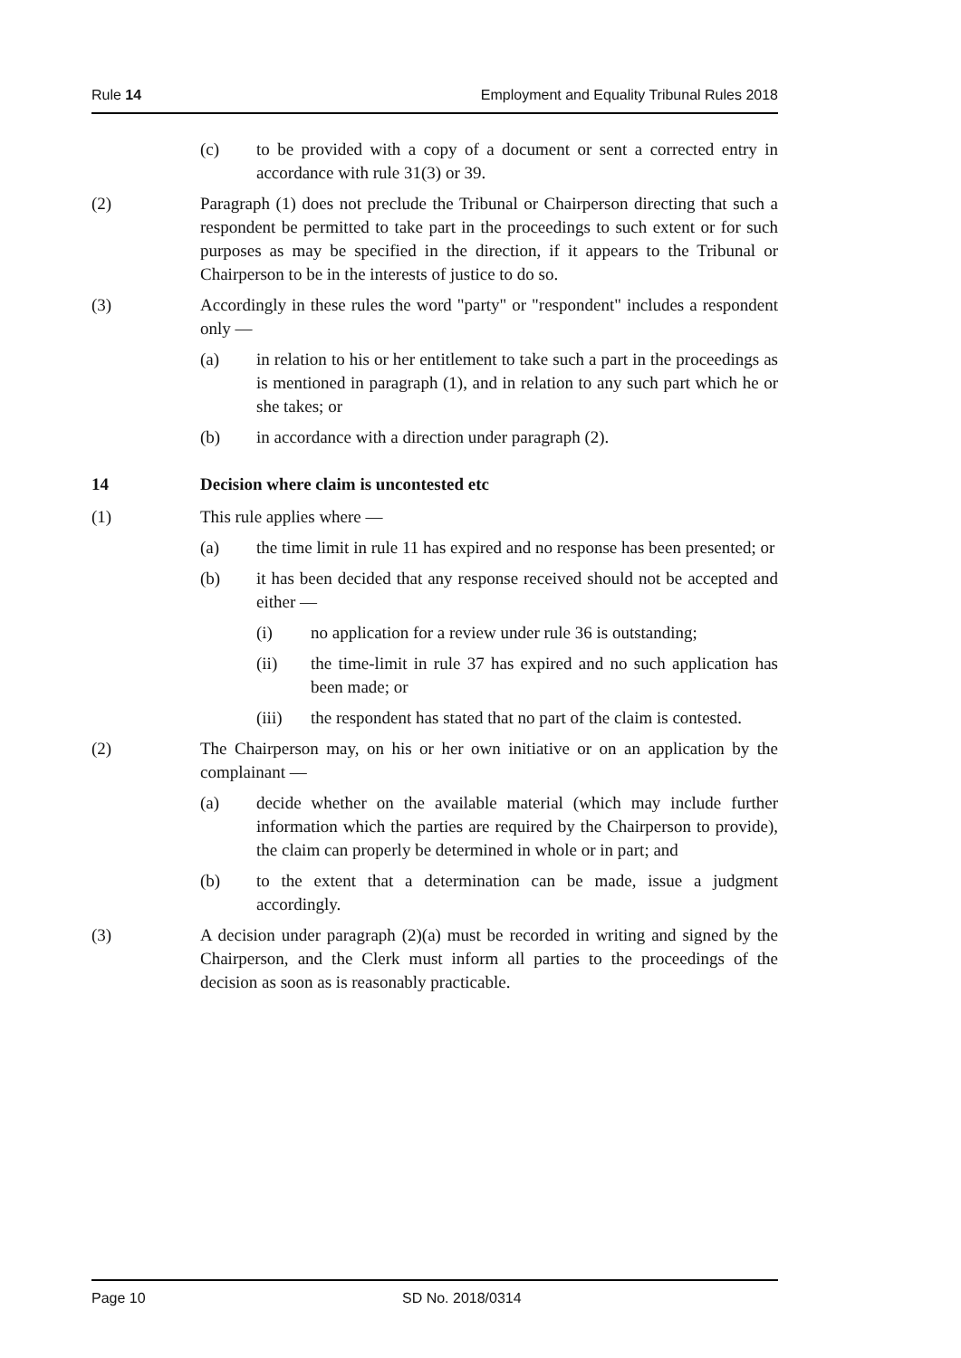Rule 14 Employment and Equality Tribunal Rules 2018
(c) to be provided with a copy of a document or sent a corrected entry in accordance with rule 31(3) or 39.
(2) Paragraph (1) does not preclude the Tribunal or Chairperson directing that such a respondent be permitted to take part in the proceedings to such extent or for such purposes as may be specified in the direction, if it appears to the Tribunal or Chairperson to be in the interests of justice to do so.
(3) Accordingly in these rules the word "party" or "respondent" includes a respondent only —
(a) in relation to his or her entitlement to take such a part in the proceedings as is mentioned in paragraph (1), and in relation to any such part which he or she takes; or
(b) in accordance with a direction under paragraph (2).
14 Decision where claim is uncontested etc
(1) This rule applies where —
(a) the time limit in rule 11 has expired and no response has been presented; or
(b) it has been decided that any response received should not be accepted and either —
(i) no application for a review under rule 36 is outstanding;
(ii) the time-limit in rule 37 has expired and no such application has been made; or
(iii) the respondent has stated that no part of the claim is contested.
(2) The Chairperson may, on his or her own initiative or on an application by the complainant —
(a) decide whether on the available material (which may include further information which the parties are required by the Chairperson to provide), the claim can properly be determined in whole or in part; and
(b) to the extent that a determination can be made, issue a judgment accordingly.
(3) A decision under paragraph (2)(a) must be recorded in writing and signed by the Chairperson, and the Clerk must inform all parties to the proceedings of the decision as soon as is reasonably practicable.
Page 10 SD No. 2018/0314